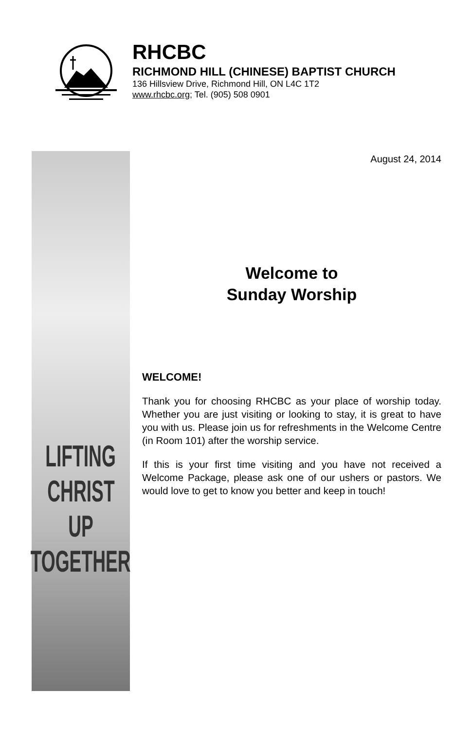RHCBC
RICHMOND HILL (CHINESE) BAPTIST CHURCH
136 Hillsview Drive, Richmond Hill, ON L4C 1T2
www.rhcbc.org; Tel. (905) 508 0901
LIFTING
CHRIST
UP
TOGETHER
August 24, 2014
Welcome to
Sunday Worship
WELCOME!
Thank you for choosing RHCBC as your place of worship today. Whether you are just visiting or looking to stay, it is great to have you with us. Please join us for refreshments in the Welcome Centre (in Room 101) after the worship service.
If this is your first time visiting and you have not received a Welcome Package, please ask one of our ushers or pastors. We would love to get to know you better and keep in touch!